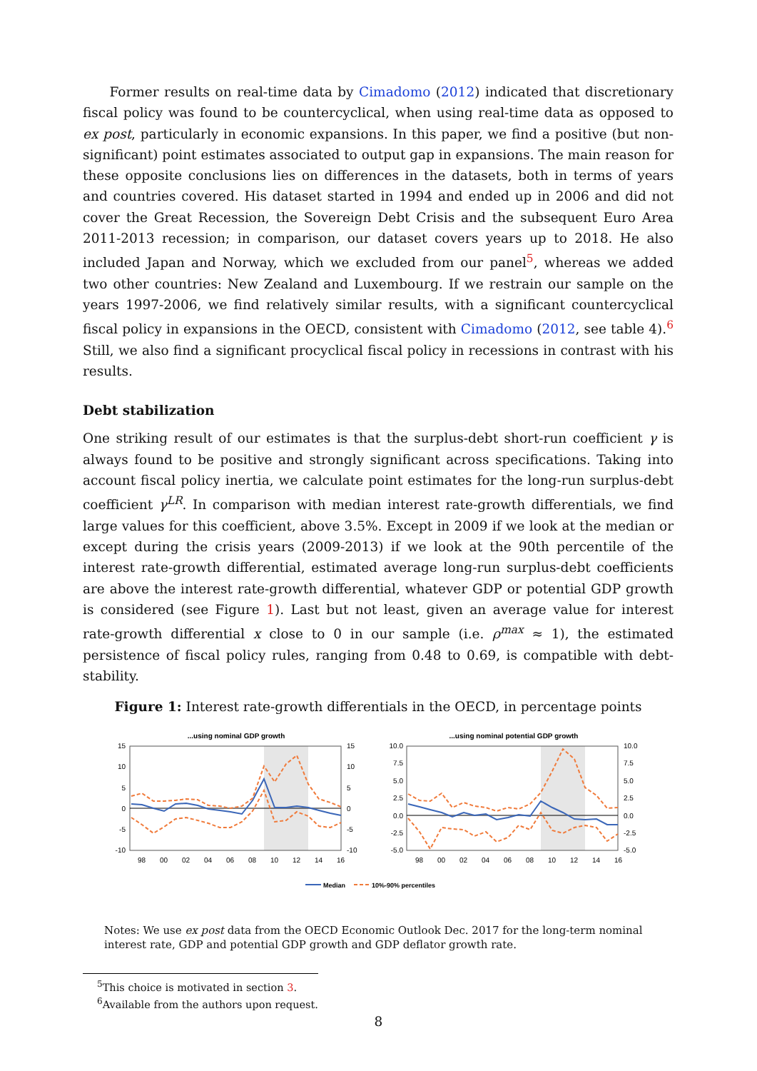Former results on real-time data by Cimadomo (2012) indicated that discretionary fiscal policy was found to be countercyclical, when using real-time data as opposed to ex post, particularly in economic expansions. In this paper, we find a positive (but non-significant) point estimates associated to output gap in expansions. The main reason for these opposite conclusions lies on differences in the datasets, both in terms of years and countries covered. His dataset started in 1994 and ended up in 2006 and did not cover the Great Recession, the Sovereign Debt Crisis and the subsequent Euro Area 2011-2013 recession; in comparison, our dataset covers years up to 2018. He also included Japan and Norway, which we excluded from our panel<sup>5</sup>, whereas we added two other countries: New Zealand and Luxembourg. If we restrain our sample on the years 1997-2006, we find relatively similar results, with a significant countercyclical fiscal policy in expansions in the OECD, consistent with Cimadomo (2012, see table 4).<sup>6</sup> Still, we also find a significant procyclical fiscal policy in recessions in contrast with his results.
Debt stabilization
One striking result of our estimates is that the surplus-debt short-run coefficient γ is always found to be positive and strongly significant across specifications. Taking into account fiscal policy inertia, we calculate point estimates for the long-run surplus-debt coefficient γ<sup>LR</sup>. In comparison with median interest rate-growth differentials, we find large values for this coefficient, above 3.5%. Except in 2009 if we look at the median or except during the crisis years (2009-2013) if we look at the 90th percentile of the interest rate-growth differential, estimated average long-run surplus-debt coefficients are above the interest rate-growth differential, whatever GDP or potential GDP growth is considered (see Figure 1). Last but not least, given an average value for interest rate-growth differential x close to 0 in our sample (i.e. ρ<sup>max</sup> ≈ 1), the estimated persistence of fiscal policy rules, ranging from 0.48 to 0.69, is compatible with debt-stability.
Figure 1: Interest rate-growth differentials in the OECD, in percentage points
...using nominal GDP growth
15
10
5
0
-5
-10
15
10
5
0
-5
-10
98
00
02
04
06
08
10
12
14
16
...using nominal potential GDP growth
10.0
7.5
5.0
2.5
0.0
-2.5
-5.0
10.0
7.5
5.0
2.5
0.0
-2.5
-5.0
98
00
02
04
06
08
10
12
14
16
Median
10%-90% percentiles
Notes: We use ex post data from the OECD Economic Outlook Dec. 2017 for the long-term nominal interest rate, GDP and potential GDP growth and GDP deflator growth rate.
<sup>5</sup> This choice is motivated in section 3.
<sup>6</sup> Available from the authors upon request.
8